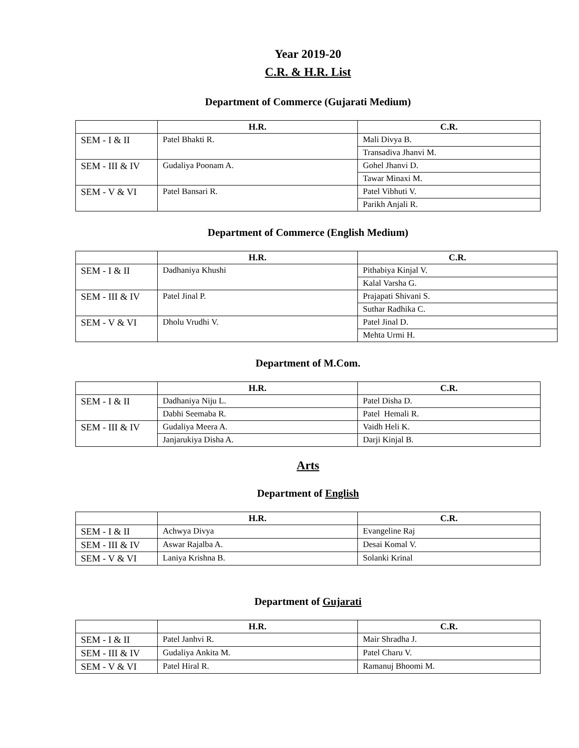Year 2019-20
C.R. & H.R. List
Department of Commerce (Gujarati Medium)
| | H.R. | C.R. |
| --- | --- | --- |
| SEM - I & II | Patel Bhakti R. | Mali Divya B. |
| | | Transadiva Jhanvi M. |
| SEM - III & IV | Gudaliya Poonam A. | Gohel Jhanvi D. |
| | | Tawar Minaxi M. |
| SEM - V & VI | Patel Bansari R. | Patel Vibhuti V. |
| | | Parikh Anjali R. |
Department of Commerce (English Medium)
| | H.R. | C.R. |
| --- | --- | --- |
| SEM - I & II | Dadhaniya Khushi | Pithabiya Kinjal V. |
| | | Kalal Varsha G. |
| SEM - III & IV | Patel Jinal P. | Prajapati Shivani S. |
| | | Suthar Radhika C. |
| SEM - V & VI | Dholu Vrudhi V. | Patel Jinal D. |
| | | Mehta Urmi H. |
Department of M.Com.
| | H.R. | C.R. |
| --- | --- | --- |
| SEM - I & II | Dadhaniya Niju L. | Patel Disha D. |
| | Dabhi Seemaba R. | Patel Hemali R. |
| SEM - III & IV | Gudaliya Meera A. | Vaidh Heli K. |
| | Janjarukiya Disha A. | Darji Kinjal B. |
Arts
Department of English
| | H.R. | C.R. |
| --- | --- | --- |
| SEM - I & II | Achwya Divya | Evangeline Raj |
| SEM - III & IV | Aswar Rajalba A. | Desai Komal V. |
| SEM - V & VI | Laniya Krishna B. | Solanki Krinal |
Department of Gujarati
| | H.R. | C.R. |
| --- | --- | --- |
| SEM - I & II | Patel Janhvi R. | Mair Shradha J. |
| SEM - III & IV | Gudaliya Ankita M. | Patel Charu V. |
| SEM - V & VI | Patel Hiral R. | Ramanuj Bhoomi M. |